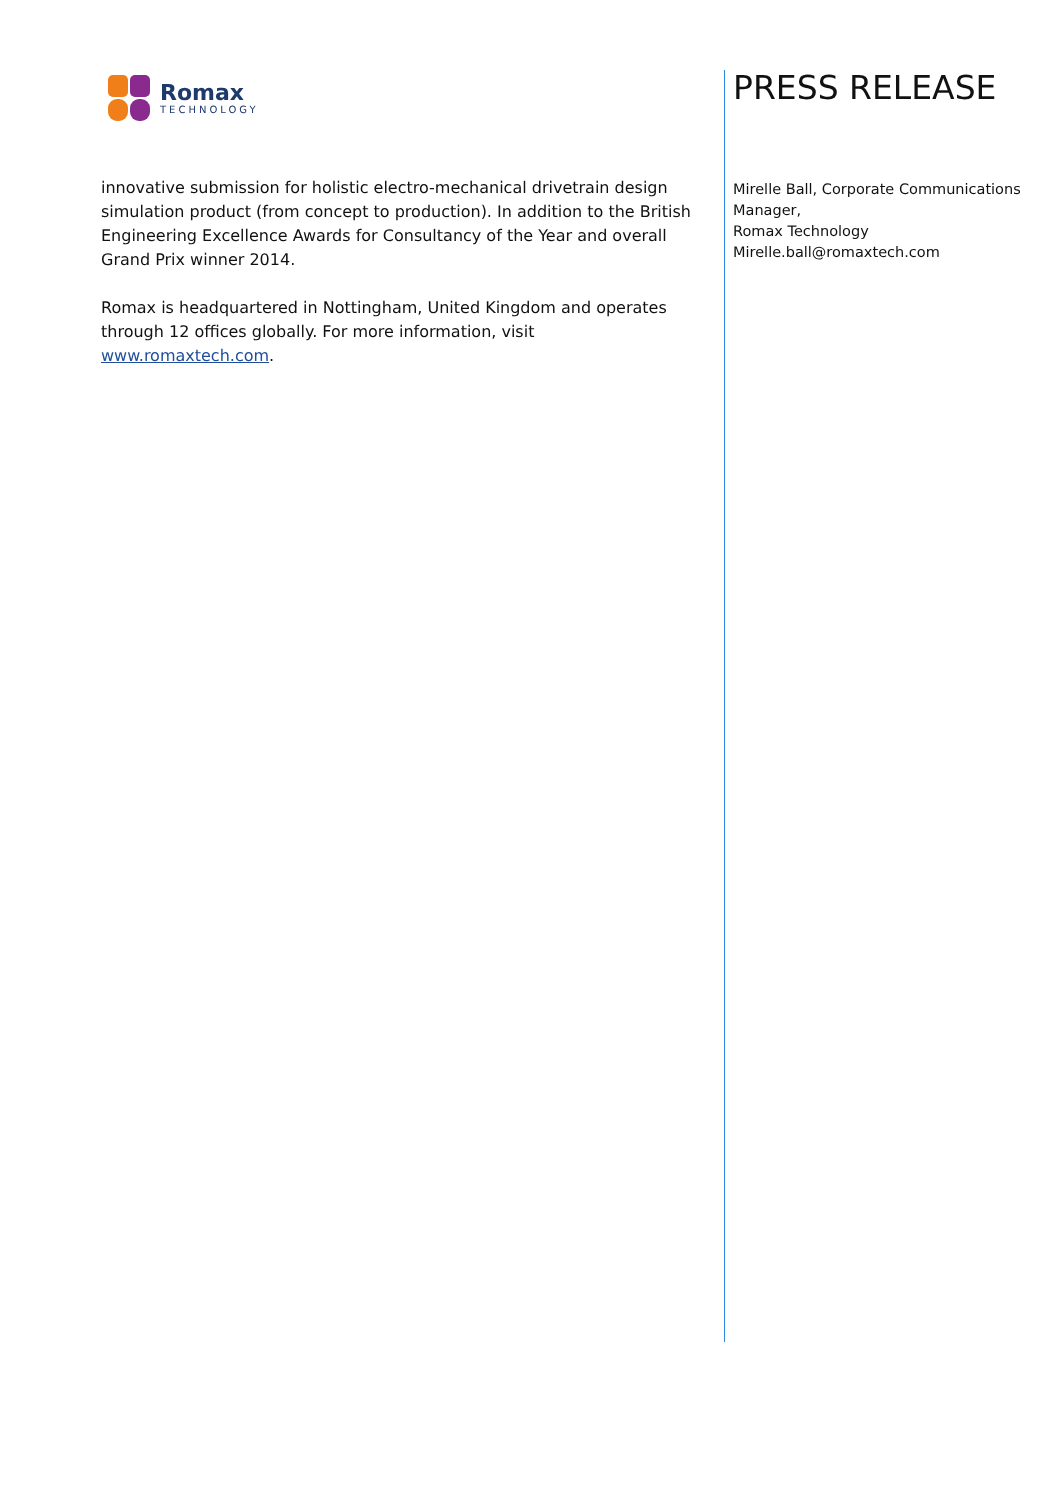Romax
TECHNOLOGY
innovative submission for holistic electro-mechanical drivetrain design simulation product (from concept to production). In addition to the British Engineering Excellence Awards for Consultancy of the Year and overall Grand Prix winner 2014.
Romax is headquartered in Nottingham, United Kingdom and operates through 12 offices globally. For more information, visit www.romaxtech.com.
PRESS RELEASE
Mirelle Ball, Corporate Communications Manager,
Romax Technology
Mirelle.ball@romaxtech.com